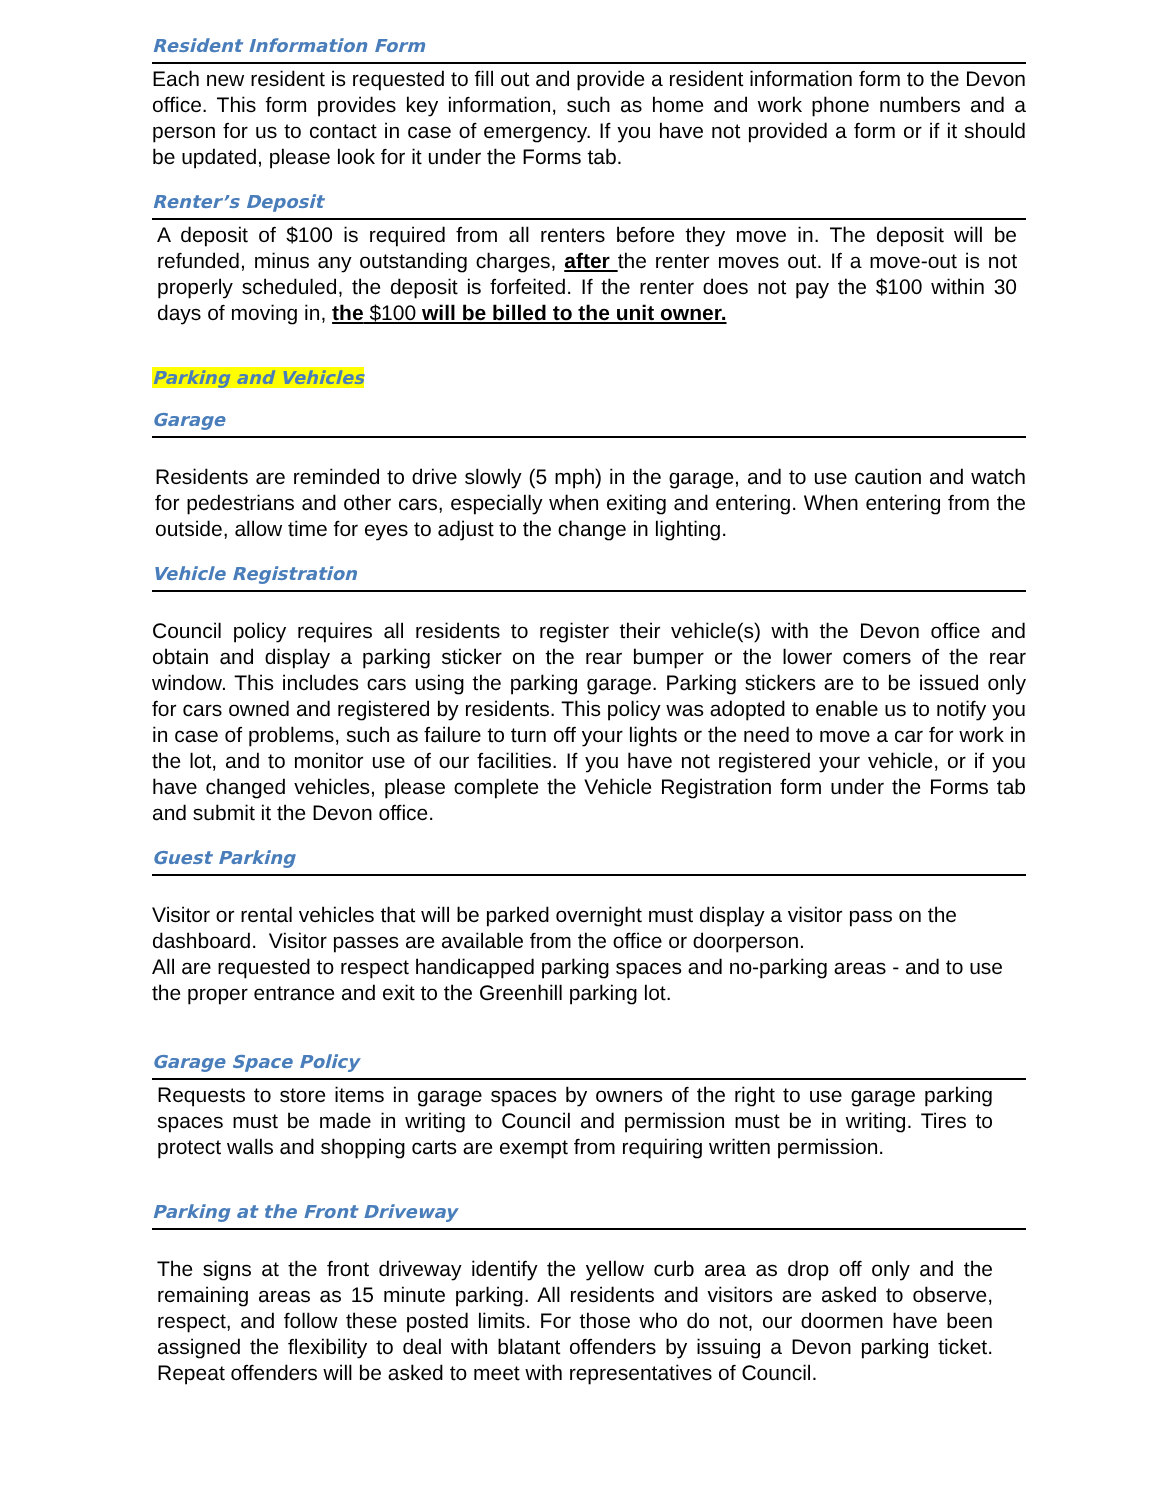Resident Information Form
Each new resident is requested to fill out and provide a resident information form to the Devon office. This form provides key information, such as home and work phone numbers and a person for us to contact in case of emergency. If you have not provided a form or if it should be updated, please look for it under the Forms tab.
Renter’s Deposit
A deposit of $100 is required from all renters before they move in. The deposit will be refunded, minus any outstanding charges, after the renter moves out. If a move-out is not properly scheduled, the deposit is forfeited. If the renter does not pay the $100 within 30 days of moving in, the $100 will be billed to the unit owner.
Parking and Vehicles
Garage
Residents are reminded to drive slowly (5 mph) in the garage, and to use caution and watch for pedestrians and other cars, especially when exiting and entering. When entering from the outside, allow time for eyes to adjust to the change in lighting.
Vehicle Registration
Council policy requires all residents to register their vehicle(s) with the Devon office and obtain and display a parking sticker on the rear bumper or the lower comers of the rear window. This includes cars using the parking garage. Parking stickers are to be issued only for cars owned and registered by residents. This policy was adopted to enable us to notify you in case of problems, such as failure to turn off your lights or the need to move a car for work in the lot, and to monitor use of our facilities. If you have not registered your vehicle, or if you have changed vehicles, please complete the Vehicle Registration form under the Forms tab and submit it the Devon office.
Guest Parking
Visitor or rental vehicles that will be parked overnight must display a visitor pass on the dashboard. Visitor passes are available from the office or doorperson.
All are requested to respect handicapped parking spaces and no-parking areas - and to use the proper entrance and exit to the Greenhill parking lot.
Garage Space Policy
Requests to store items in garage spaces by owners of the right to use garage parking spaces must be made in writing to Council and permission must be in writing. Tires to protect walls and shopping carts are exempt from requiring written permission.
Parking at the Front Driveway
The signs at the front driveway identify the yellow curb area as drop off only and the remaining areas as 15 minute parking. All residents and visitors are asked to observe, respect, and follow these posted limits. For those who do not, our doormen have been assigned the flexibility to deal with blatant offenders by issuing a Devon parking ticket. Repeat offenders will be asked to meet with representatives of Council.